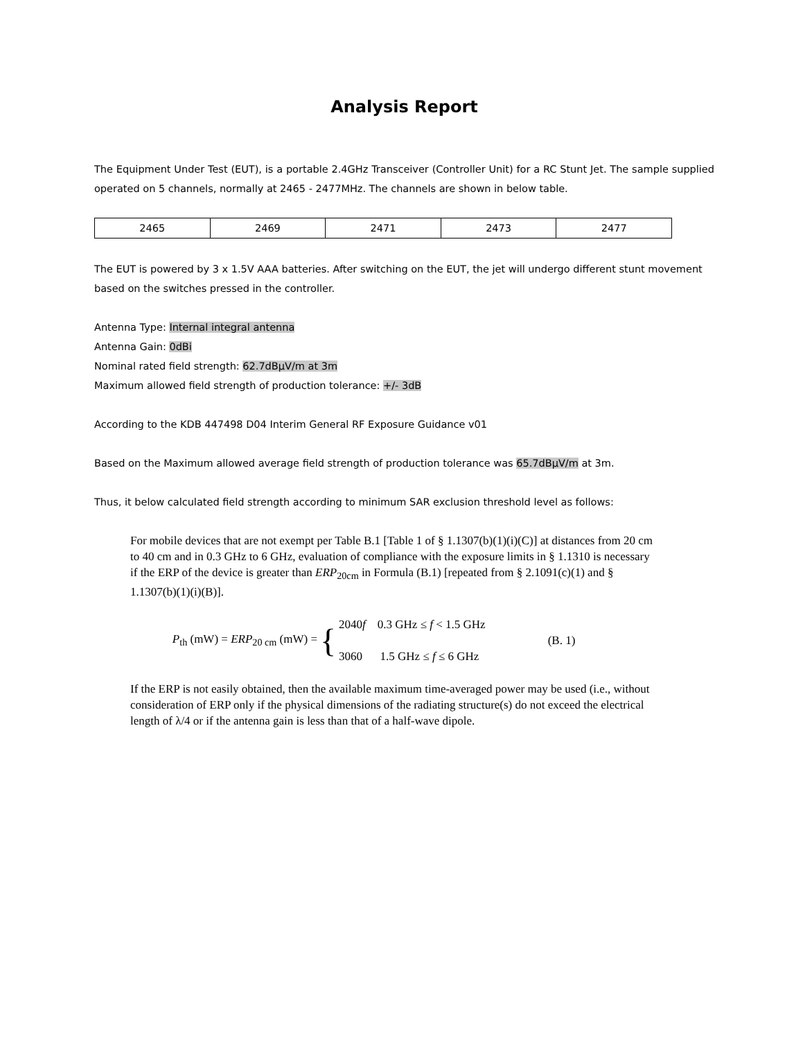Analysis Report
The Equipment Under Test (EUT), is a portable 2.4GHz Transceiver (Controller Unit) for a RC Stunt Jet. The sample supplied operated on 5 channels, normally at 2465 - 2477MHz. The channels are shown in below table.
| 2465 | 2469 | 2471 | 2473 | 2477 |
The EUT is powered by 3 x 1.5V AAA batteries. After switching on the EUT, the jet will undergo different stunt movement based on the switches pressed in the controller.
Antenna Type: Internal integral antenna
Antenna Gain: 0dBi
Nominal rated field strength: 62.7dBµV/m at 3m
Maximum allowed field strength of production tolerance: +/- 3dB
According to the KDB 447498 D04 Interim General RF Exposure Guidance v01
Based on the Maximum allowed average field strength of production tolerance was 65.7dBµV/m at 3m.
Thus, it below calculated field strength according to minimum SAR exclusion threshold level as follows:
For mobile devices that are not exempt per Table B.1 [Table 1 of § 1.1307(b)(1)(i)(C)] at distances from 20 cm to 40 cm and in 0.3 GHz to 6 GHz, evaluation of compliance with the exposure limits in § 1.1310 is necessary if the ERP of the device is greater than ERP<sub>20cm</sub> in Formula (B.1) [repeated from § 2.1091(c)(1) and § 1.1307(b)(1)(i)(B)].
P<sub>th</sub> (mW) = ERP<sub>20 cm</sub> (mW) =
{
2040f 0.3 GHz ≤ f < 1.5 GHz
3060 1.5 GHz ≤ f ≤ 6 GHz
(B. 1)
If the ERP is not easily obtained, then the available maximum time-averaged power may be used (i.e., without consideration of ERP only if the physical dimensions of the radiating structure(s) do not exceed the electrical length of λ/4 or if the antenna gain is less than that of a half-wave dipole.